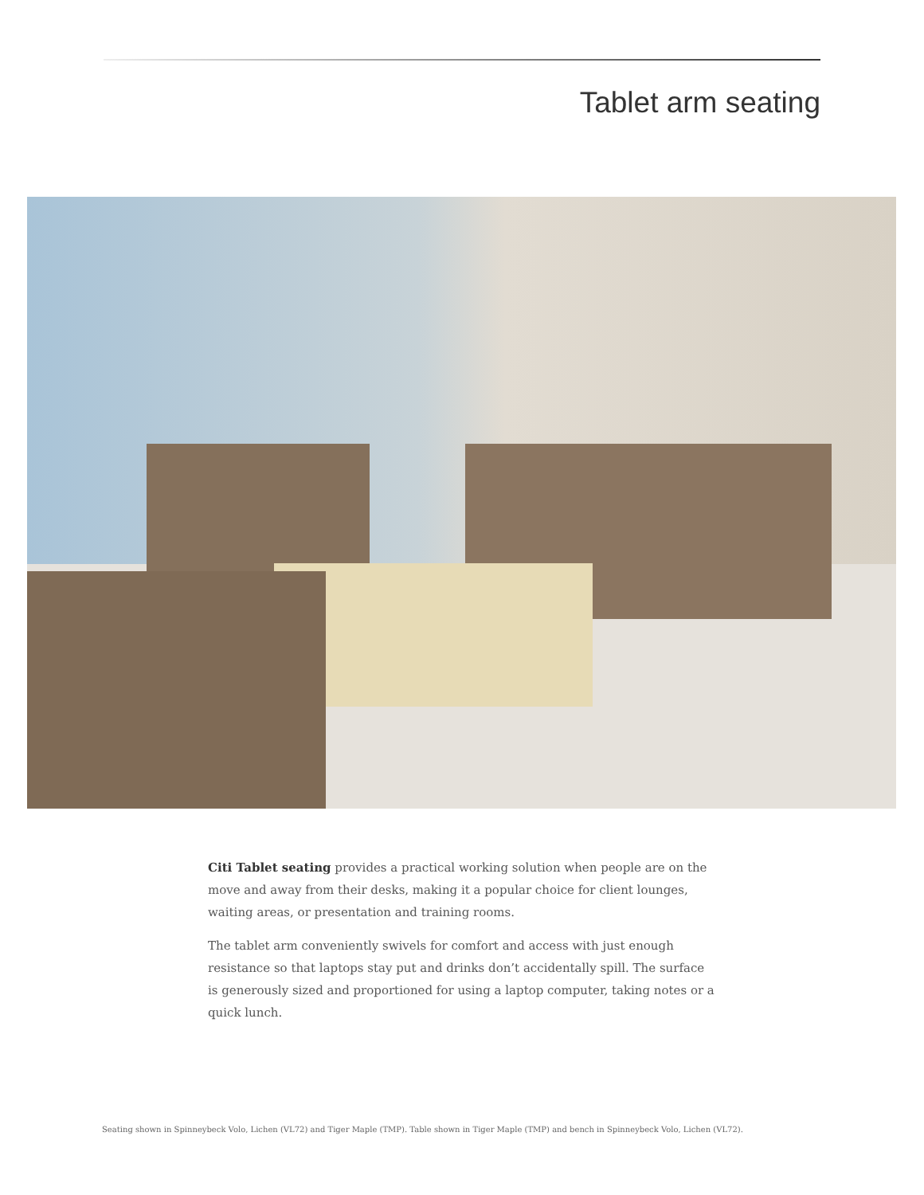Tablet arm seating
Citi Tablet seating provides a practical working solution when people are on the move and away from their desks, making it a popular choice for client lounges, waiting areas, or presentation and training rooms.
The tablet arm conveniently swivels for comfort and access with just enough resistance so that laptops stay put and drinks don’t accidentally spill. The surface is generously sized and proportioned for using a laptop computer, taking notes or a quick lunch.
Seating shown in Spinneybeck Volo, Lichen (VL72) and Tiger Maple (TMP). Table shown in Tiger Maple (TMP) and bench in Spinneybeck Volo, Lichen (VL72).